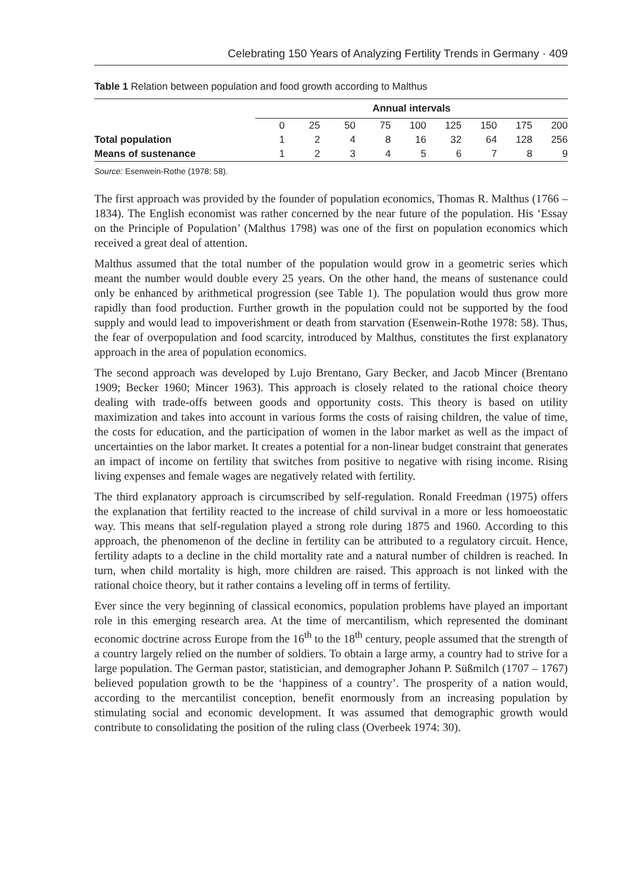Celebrating 150 Years of Analyzing Fertility Trends in Germany · 409
Table 1 Relation between population and food growth according to Malthus
| | Annual intervals | | | | | | | | |
| --- | --- | --- | --- | --- | --- | --- | --- | --- | --- |
| | 0 | 25 | 50 | 75 | 100 | 125 | 150 | 175 | 200 |
| Total population | 1 | 2 | 4 | 8 | 16 | 32 | 64 | 128 | 256 |
| Means of sustenance | 1 | 2 | 3 | 4 | 5 | 6 | 7 | 8 | 9 |
Source: Esenwein-Rothe (1978: 58).
The first approach was provided by the founder of population economics, Thomas R. Malthus (1766 – 1834). The English economist was rather concerned by the near future of the population. His ‘Essay on the Principle of Population’ (Malthus 1798) was one of the first on population economics which received a great deal of attention.
Malthus assumed that the total number of the population would grow in a geometric series which meant the number would double every 25 years. On the other hand, the means of sustenance could only be enhanced by arithmetical progression (see Table 1). The population would thus grow more rapidly than food production. Further growth in the population could not be supported by the food supply and would lead to impoverishment or death from starvation (Esenwein-Rothe 1978: 58). Thus, the fear of overpopulation and food scarcity, introduced by Malthus, constitutes the first explanatory approach in the area of population economics.
The second approach was developed by Lujo Brentano, Gary Becker, and Jacob Mincer (Brentano 1909; Becker 1960; Mincer 1963). This approach is closely related to the rational choice theory dealing with trade-offs between goods and opportunity costs. This theory is based on utility maximization and takes into account in various forms the costs of raising children, the value of time, the costs for education, and the partici­pation of women in the labor market as well as the impact of uncertainties on the labor market. It creates a potential for a non-linear budget constraint that generates an impact of income on fertility that switches from positive to negative with rising income. Rising living expenses and female wages are negatively related with fertility.
The third explanatory approach is circumscribed by self-regulation. Ronald Freedman (1975) offers the explanation that fertility reacted to the increase of child survival in a more or less homoeostatic way. This means that self-regulation played a strong role during 1875 and 1960. According to this approach, the phenomenon of the decline in fertility can be attributed to a regulatory circuit. Hence, fertility adapts to a decline in the child mortality rate and a natural number of children is reached. In turn, when child mortality is high, more children are raised. This approach is not linked with the rational choice theory, but it rather contains a leveling off in terms of fertility.
Ever since the very beginning of classical economics, population problems have played an important role in this emerging research area. At the time of mercantilism, which represented the dominant economic doctrine across Europe from the 16<sup>th</sup> to the 18<sup>th</sup> century, people assumed that the strength of a country largely relied on the number of soldiers. To obtain a large army, a country had to strive for a large population. The German pastor, statistician, and demographer Johann P. Süßmilch (1707 – 1767) believed population growth to be the ‘happiness of a country’. The prosperity of a nation would, according to the mercantilist conception, benefit enormously from an increasing population by stimulating social and economic development. It was assumed that demographic growth would contribute to consolidating the position of the ruling class (Overbeek 1974: 30).